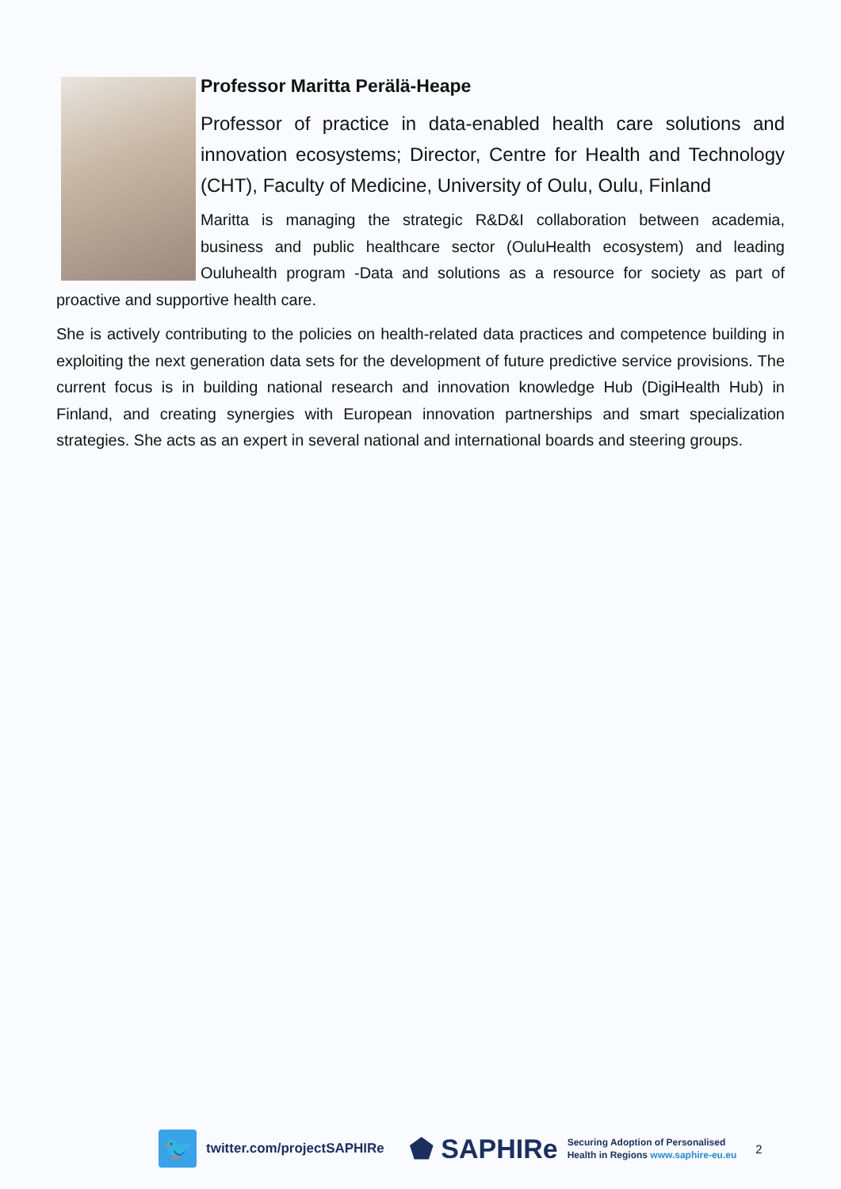Professor Maritta Perälä-Heape
Professor of practice in data-enabled health care solutions and innovation ecosystems; Director, Centre for Health and Technology (CHT), Faculty of Medicine, University of Oulu, Oulu, Finland
Maritta is managing the strategic R&D&I collaboration between academia, business and public healthcare sector (OuluHealth ecosystem) and leading Ouluhealth program -Data and solutions as a resource for society as part of proactive and supportive health care.
She is actively contributing to the policies on health-related data practices and competence building in exploiting the next generation data sets for the development of future predictive service provisions. The current focus is in building national research and innovation knowledge Hub (DigiHealth Hub) in Finland, and creating synergies with European innovation partnerships and smart specialization strategies. She acts as an expert in several national and international boards and steering groups.
🐦
twitter.com/projectSAPHIRe
⬟ SAPHIRe
Securing Adoption of Personalised
Health in Regions www.saphire-eu.eu
2